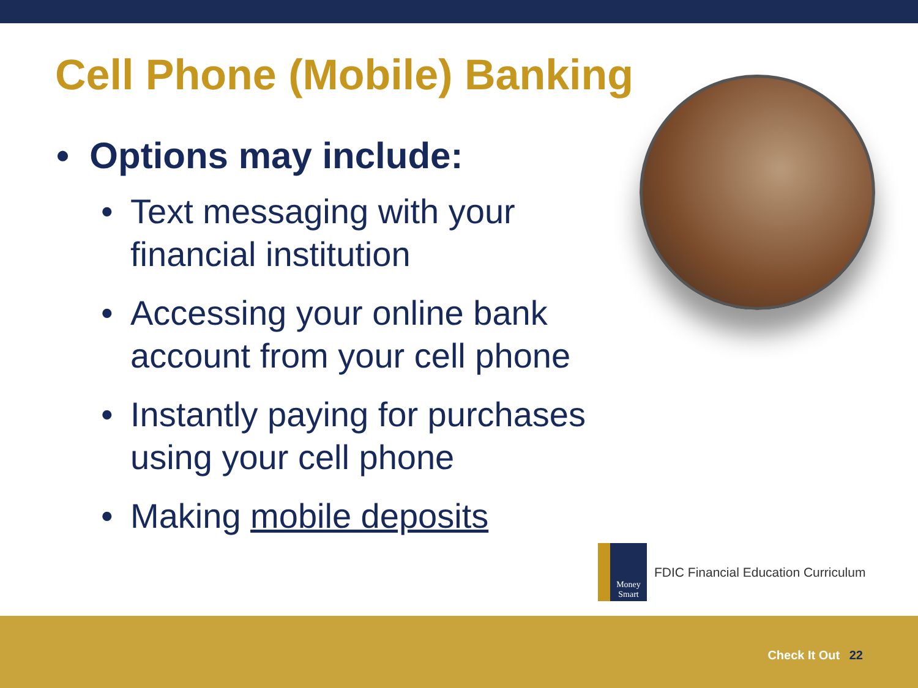Cell Phone (Mobile) Banking
• Options may include:
• Text messaging with your financial institution
• Accessing your online bank account from your cell phone
• Instantly paying for purchases using your cell phone
• Making mobile deposits
Money Smart
FDIC Financial Education Curriculum
Check It Out 22